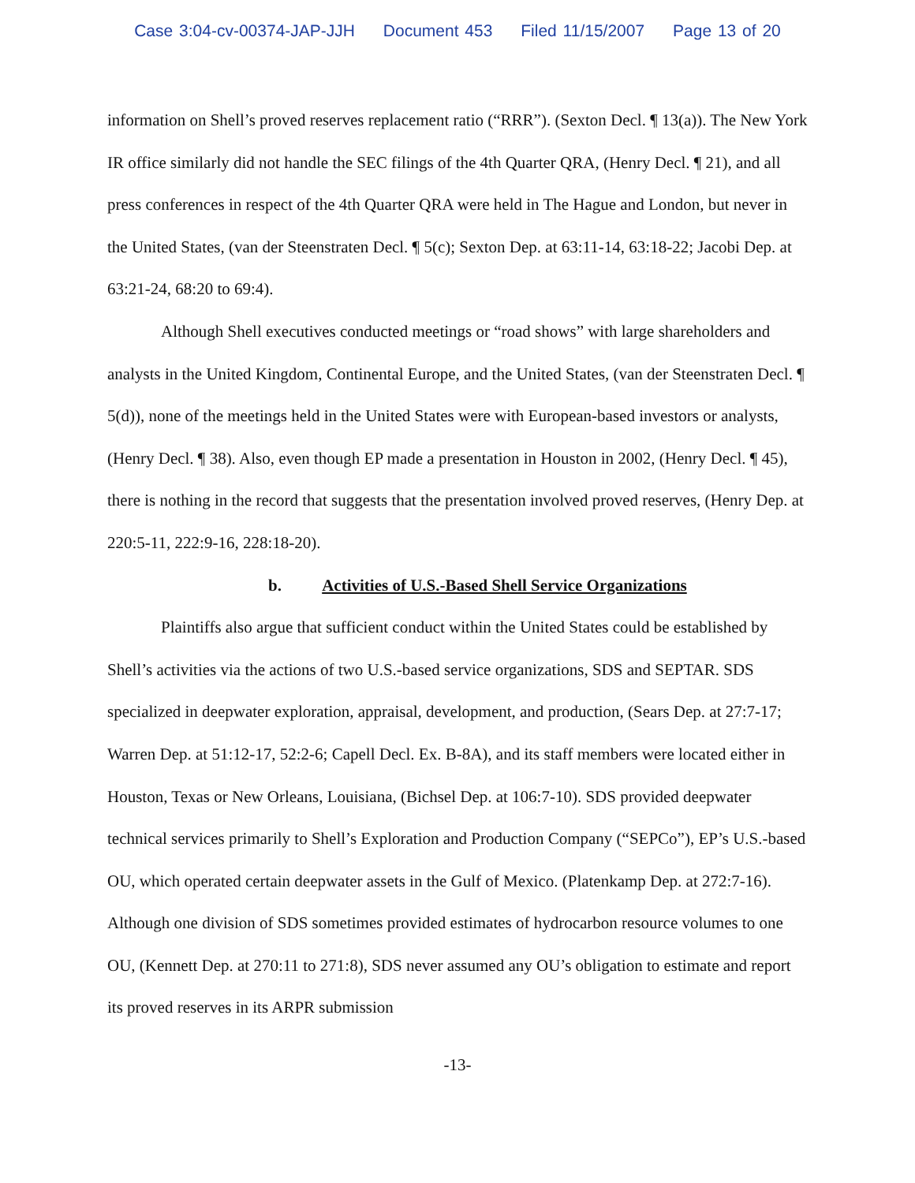Case 3:04-cv-00374-JAP-JJH Document 453 Filed 11/15/2007 Page 13 of 20
information on Shell’s proved reserves replacement ratio (“RRR”). (Sexton Decl. ¶ 13(a)). The New York IR office similarly did not handle the SEC filings of the 4th Quarter QRA, (Henry Decl. ¶ 21), and all press conferences in respect of the 4th Quarter QRA were held in The Hague and London, but never in the United States, (van der Steenstraten Decl. ¶ 5(c); Sexton Dep. at 63:11-14, 63:18-22; Jacobi Dep. at 63:21-24, 68:20 to 69:4).
Although Shell executives conducted meetings or “road shows” with large shareholders and analysts in the United Kingdom, Continental Europe, and the United States, (van der Steenstraten Decl. ¶ 5(d)), none of the meetings held in the United States were with European-based investors or analysts, (Henry Decl. ¶ 38). Also, even though EP made a presentation in Houston in 2002, (Henry Decl. ¶ 45), there is nothing in the record that suggests that the presentation involved proved reserves, (Henry Dep. at 220:5-11, 222:9-16, 228:18-20).
b. Activities of U.S.-Based Shell Service Organizations
Plaintiffs also argue that sufficient conduct within the United States could be established by Shell’s activities via the actions of two U.S.-based service organizations, SDS and SEPTAR. SDS specialized in deepwater exploration, appraisal, development, and production, (Sears Dep. at 27:7-17; Warren Dep. at 51:12-17, 52:2-6; Capell Decl. Ex. B-8A), and its staff members were located either in Houston, Texas or New Orleans, Louisiana, (Bichsel Dep. at 106:7-10). SDS provided deepwater technical services primarily to Shell’s Exploration and Production Company (“SEPCo”), EP’s U.S.-based OU, which operated certain deepwater assets in the Gulf of Mexico. (Platenkamp Dep. at 272:7-16). Although one division of SDS sometimes provided estimates of hydrocarbon resource volumes to one OU, (Kennett Dep. at 270:11 to 271:8), SDS never assumed any OU’s obligation to estimate and report its proved reserves in its ARPR submission
-13-